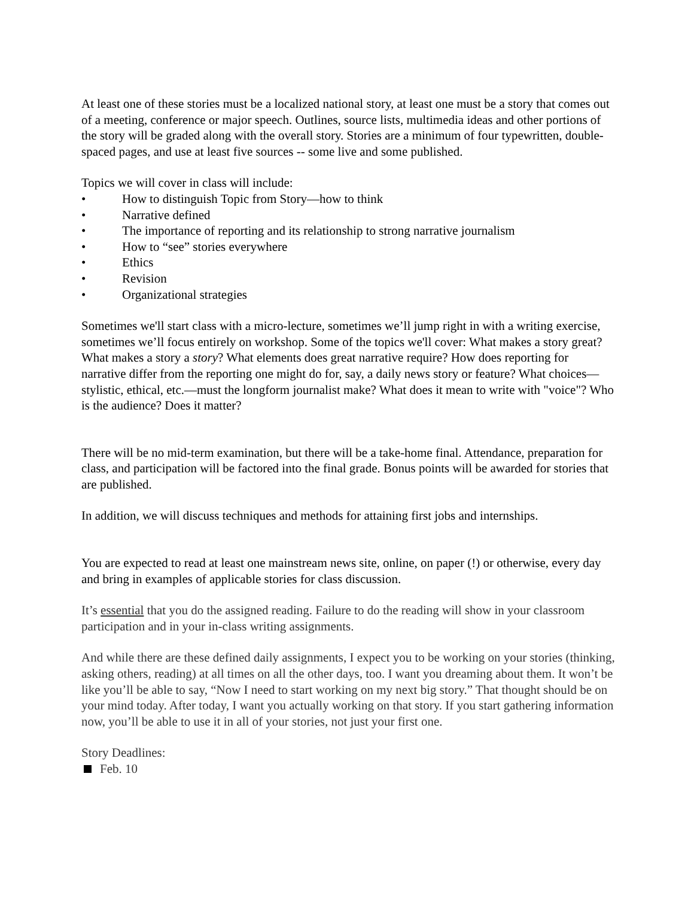At least one of these stories must be a localized national story, at least one must be a story that comes out of a meeting, conference or major speech. Outlines, source lists, multimedia ideas and other portions of the story will be graded along with the overall story. Stories are a minimum of four typewritten, double-spaced pages, and use at least five sources -- some live and some published.
Topics we will cover in class will include:
• How to distinguish Topic from Story—how to think
• Narrative defined
• The importance of reporting and its relationship to strong narrative journalism
• How to “see” stories everywhere
• Ethics
• Revision
• Organizational strategies
Sometimes we'll start class with a micro-lecture, sometimes we’ll jump right in with a writing exercise, sometimes we’ll focus entirely on workshop. Some of the topics we'll cover: What makes a story great? What makes a story a story? What elements does great narrative require? How does reporting for narrative differ from the reporting one might do for, say, a daily news story or feature? What choices—stylistic, ethical, etc.—must the longform journalist make? What does it mean to write with "voice"? Who is the audience? Does it matter?
There will be no mid-term examination, but there will be a take-home final. Attendance, preparation for class, and participation will be factored into the final grade. Bonus points will be awarded for stories that are published.
In addition, we will discuss techniques and methods for attaining first jobs and internships.
You are expected to read at least one mainstream news site, online, on paper (!) or otherwise, every day and bring in examples of applicable stories for class discussion.
It’s essential that you do the assigned reading. Failure to do the reading will show in your classroom participation and in your in-class writing assignments.
And while there are these defined daily assignments, I expect you to be working on your stories (thinking, asking others, reading) at all times on all the other days, too. I want you dreaming about them. It won’t be like you’ll be able to say, “Now I need to start working on my next big story.” That thought should be on your mind today. After today, I want you actually working on that story. If you start gathering information now, you’ll be able to use it in all of your stories, not just your first one.
Story Deadlines:
Feb. 10